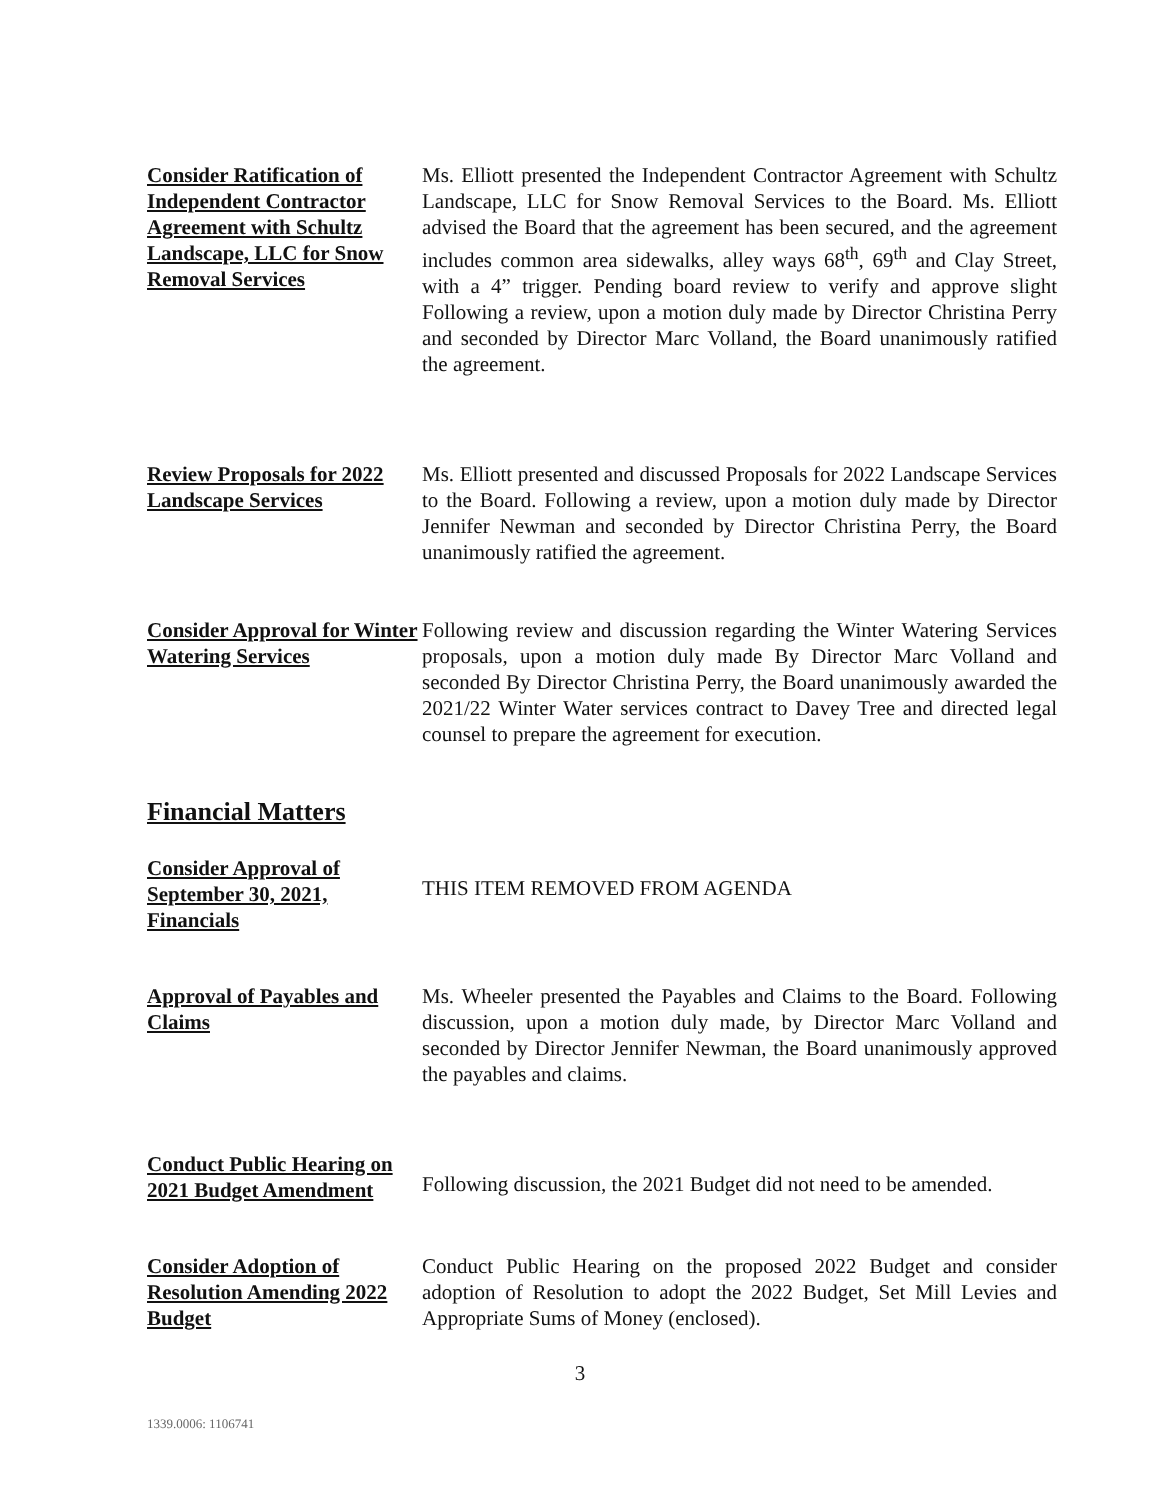Consider Ratification of Independent Contractor Agreement with Schultz Landscape, LLC for Snow Removal Services
Ms. Elliott presented the Independent Contractor Agreement with Schultz Landscape, LLC for Snow Removal Services to the Board. Ms. Elliott advised the Board that the agreement has been secured, and the agreement includes common area sidewalks, alley ways 68<sup>th</sup>, 69<sup>th</sup> and Clay Street, with a 4” trigger. Pending board review to verify and approve slight Following a review, upon a motion duly made by Director Christina Perry and seconded by Director Marc Volland, the Board unanimously ratified the agreement.
Review Proposals for 2022 Landscape Services
Ms. Elliott presented and discussed Proposals for 2022 Landscape Services to the Board. Following a review, upon a motion duly made by Director Jennifer Newman and seconded by Director Christina Perry, the Board unanimously ratified the agreement.
Consider Approval for Winter Watering Services
Following review and discussion regarding the Winter Watering Services proposals, upon a motion duly made By Director Marc Volland and seconded By Director Christina Perry, the Board unanimously awarded the 2021/22 Winter Water services contract to Davey Tree and directed legal counsel to prepare the agreement for execution.
Financial Matters
Consider Approval of September 30, 2021, Financials
THIS ITEM REMOVED FROM AGENDA
Approval of Payables and Claims
Ms. Wheeler presented the Payables and Claims to the Board. Following discussion, upon a motion duly made, by Director Marc Volland and seconded by Director Jennifer Newman, the Board unanimously approved the payables and claims.
Conduct Public Hearing on 2021 Budget Amendment
Following discussion, the 2021 Budget did not need to be amended.
Consider Adoption of Resolution Amending 2022 Budget
Conduct Public Hearing on the proposed 2022 Budget and consider adoption of Resolution to adopt the 2022 Budget, Set Mill Levies and Appropriate Sums of Money (enclosed).
3
1339.0006: 1106741